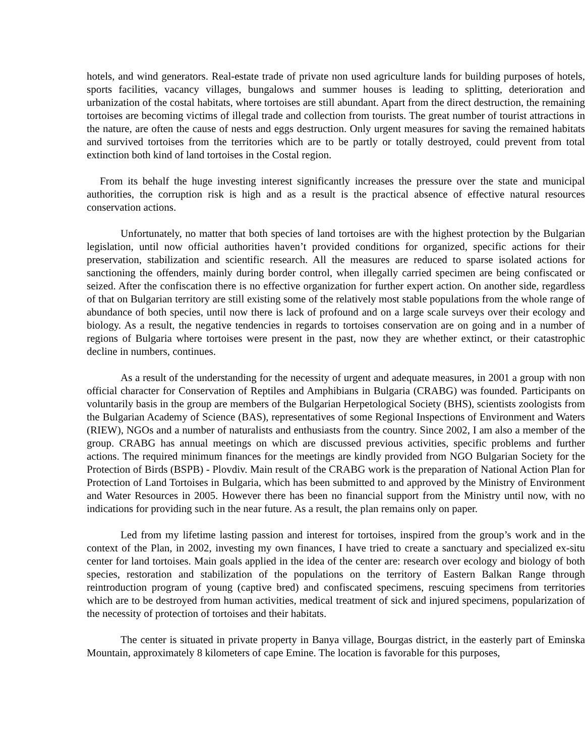hotels, and wind generators. Real-estate trade of private non used agriculture lands for building purposes of hotels, sports facilities, vacancy villages, bungalows and summer houses is leading to splitting, deterioration and urbanization of the costal habitats, where tortoises are still abundant. Apart from the direct destruction, the remaining tortoises are becoming victims of illegal trade and collection from tourists. The great number of tourist attractions in the nature, are often the cause of nests and eggs destruction. Only urgent measures for saving the remained habitats and survived tortoises from the territories which are to be partly or totally destroyed, could prevent from total extinction both kind of land tortoises in the Costal region.
From its behalf the huge investing interest significantly increases the pressure over the state and municipal authorities, the corruption risk is high and as a result is the practical absence of effective natural resources conservation actions.
Unfortunately, no matter that both species of land tortoises are with the highest protection by the Bulgarian legislation, until now official authorities haven’t provided conditions for organized, specific actions for their preservation, stabilization and scientific research. All the measures are reduced to sparse isolated actions for sanctioning the offenders, mainly during border control, when illegally carried specimen are being confiscated or seized. After the confiscation there is no effective organization for further expert action. On another side, regardless of that on Bulgarian territory are still existing some of the relatively most stable populations from the whole range of abundance of both species, until now there is lack of profound and on a large scale surveys over their ecology and biology. As a result, the negative tendencies in regards to tortoises conservation are on going and in a number of regions of Bulgaria where tortoises were present in the past, now they are whether extinct, or their catastrophic decline in numbers, continues.
As a result of the understanding for the necessity of urgent and adequate measures, in 2001 a group with non official character for Conservation of Reptiles and Amphibians in Bulgaria (CRABG) was founded. Participants on voluntarily basis in the group are members of the Bulgarian Herpetological Society (BHS), scientists zoologists from the Bulgarian Academy of Science (BAS), representatives of some Regional Inspections of Environment and Waters (RIEW), NGOs and a number of naturalists and enthusiasts from the country. Since 2002, I am also a member of the group. CRABG has annual meetings on which are discussed previous activities, specific problems and further actions. The required minimum finances for the meetings are kindly provided from NGO Bulgarian Society for the Protection of Birds (BSPB) - Plovdiv. Main result of the CRABG work is the preparation of National Action Plan for Protection of Land Tortoises in Bulgaria, which has been submitted to and approved by the Ministry of Environment and Water Resources in 2005. However there has been no financial support from the Ministry until now, with no indications for providing such in the near future. As a result, the plan remains only on paper.
Led from my lifetime lasting passion and interest for tortoises, inspired from the group’s work and in the context of the Plan, in 2002, investing my own finances, I have tried to create a sanctuary and specialized ex-situ center for land tortoises. Main goals applied in the idea of the center are: research over ecology and biology of both species, restoration and stabilization of the populations on the territory of Eastern Balkan Range through reintroduction program of young (captive bred) and confiscated specimens, rescuing specimens from territories which are to be destroyed from human activities, medical treatment of sick and injured specimens, popularization of the necessity of protection of tortoises and their habitats.
The center is situated in private property in Banya village, Bourgas district, in the easterly part of Eminska Mountain, approximately 8 kilometers of cape Emine. The location is favorable for this purposes,